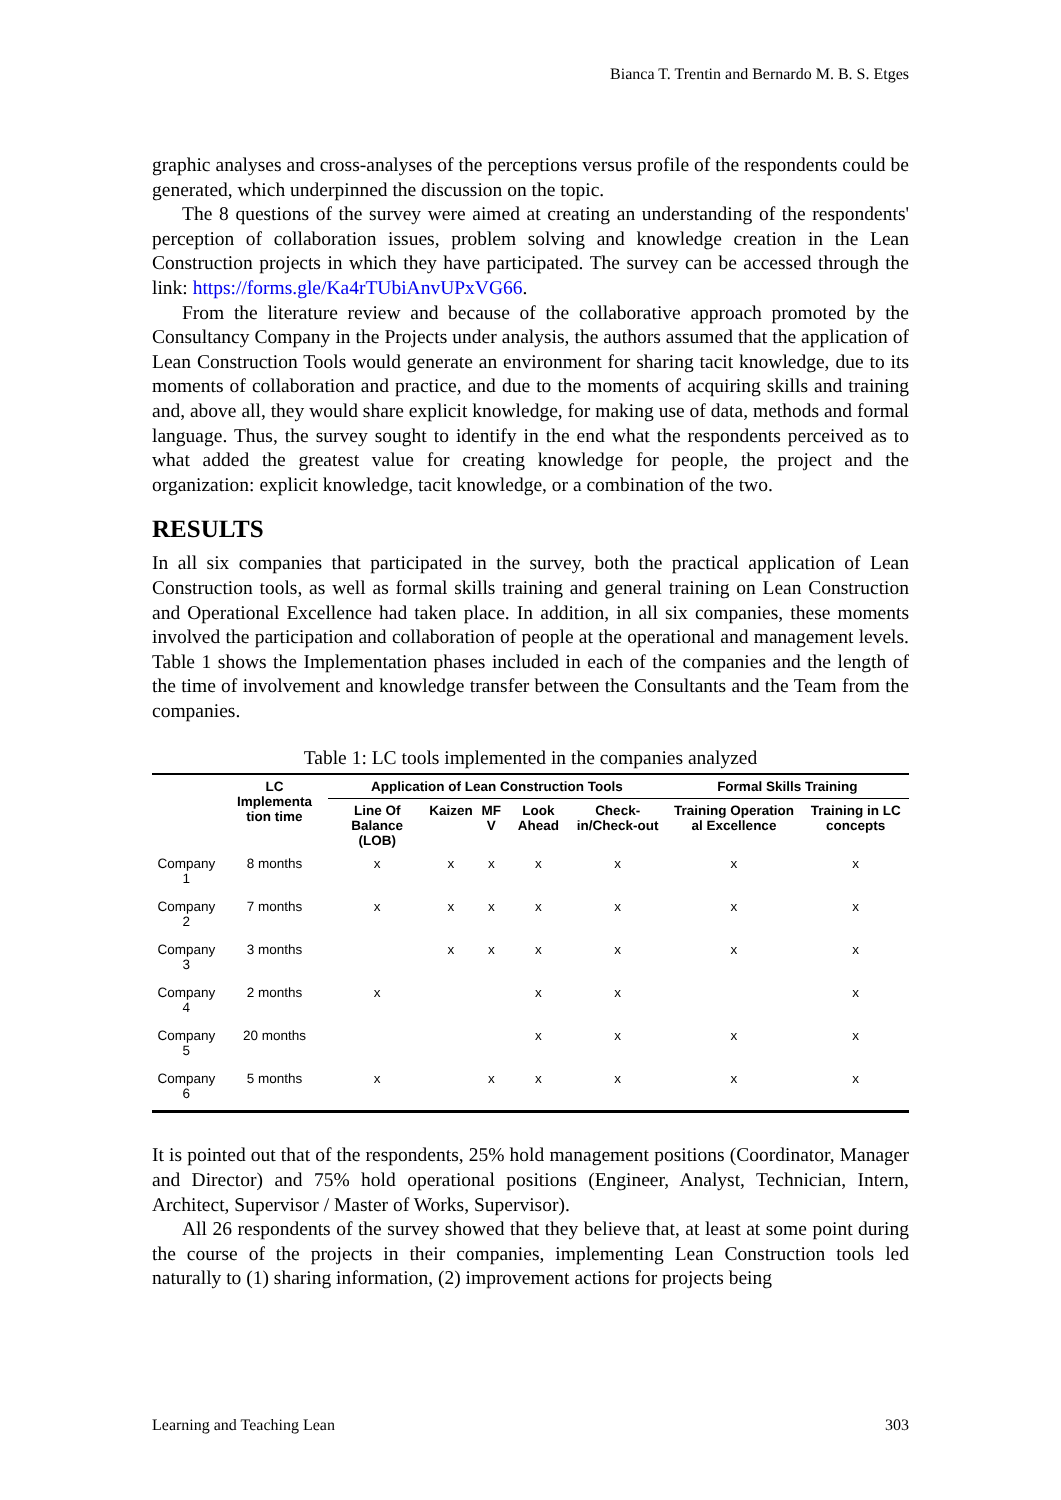Bianca T. Trentin and Bernardo M. B. S. Etges
graphic analyses and cross-analyses of the perceptions versus profile of the respondents could be generated, which underpinned the discussion on the topic.
The 8 questions of the survey were aimed at creating an understanding of the respondents' perception of collaboration issues, problem solving and knowledge creation in the Lean Construction projects in which they have participated. The survey can be accessed through the link: https://forms.gle/Ka4rTUbiAnvUPxVG66.
From the literature review and because of the collaborative approach promoted by the Consultancy Company in the Projects under analysis, the authors assumed that the application of Lean Construction Tools would generate an environment for sharing tacit knowledge, due to its moments of collaboration and practice, and due to the moments of acquiring skills and training and, above all, they would share explicit knowledge, for making use of data, methods and formal language. Thus, the survey sought to identify in the end what the respondents perceived as to what added the greatest value for creating knowledge for people, the project and the organization: explicit knowledge, tacit knowledge, or a combination of the two.
RESULTS
In all six companies that participated in the survey, both the practical application of Lean Construction tools, as well as formal skills training and general training on Lean Construction and Operational Excellence had taken place. In addition, in all six companies, these moments involved the participation and collaboration of people at the operational and management levels. Table 1 shows the Implementation phases included in each of the companies and the length of the time of involvement and knowledge transfer between the Consultants and the Team from the companies.
Table 1: LC tools implemented in the companies analyzed
| | LC Implementa tion time | Application of Lean Construction Tools | | | | | Formal Skills Training | |
| --- | --- | --- | --- | --- | --- | --- | --- | --- |
| | | Line Of Balance (LOB) | Kaizen | MF V | Look Ahead | Check-in/Check-out | Training Operation al Excellence | Training in LC concepts |
| Company 1 | 8 months | x | x | x | x | x | x | x |
| Company 2 | 7 months | x | x | x | x | x | x | x |
| Company 3 | 3 months | | x | x | x | x | x | x |
| Company 4 | 2 months | x | | | x | x | | x |
| Company 5 | 20 months | | | | x | x | x | x |
| Company 6 | 5 months | x | | x | x | x | x | x |
It is pointed out that of the respondents, 25% hold management positions (Coordinator, Manager and Director) and 75% hold operational positions (Engineer, Analyst, Technician, Intern, Architect, Supervisor / Master of Works, Supervisor).
All 26 respondents of the survey showed that they believe that, at least at some point during the course of the projects in their companies, implementing Lean Construction tools led naturally to (1) sharing information, (2) improvement actions for projects being
Learning and Teaching Lean 303